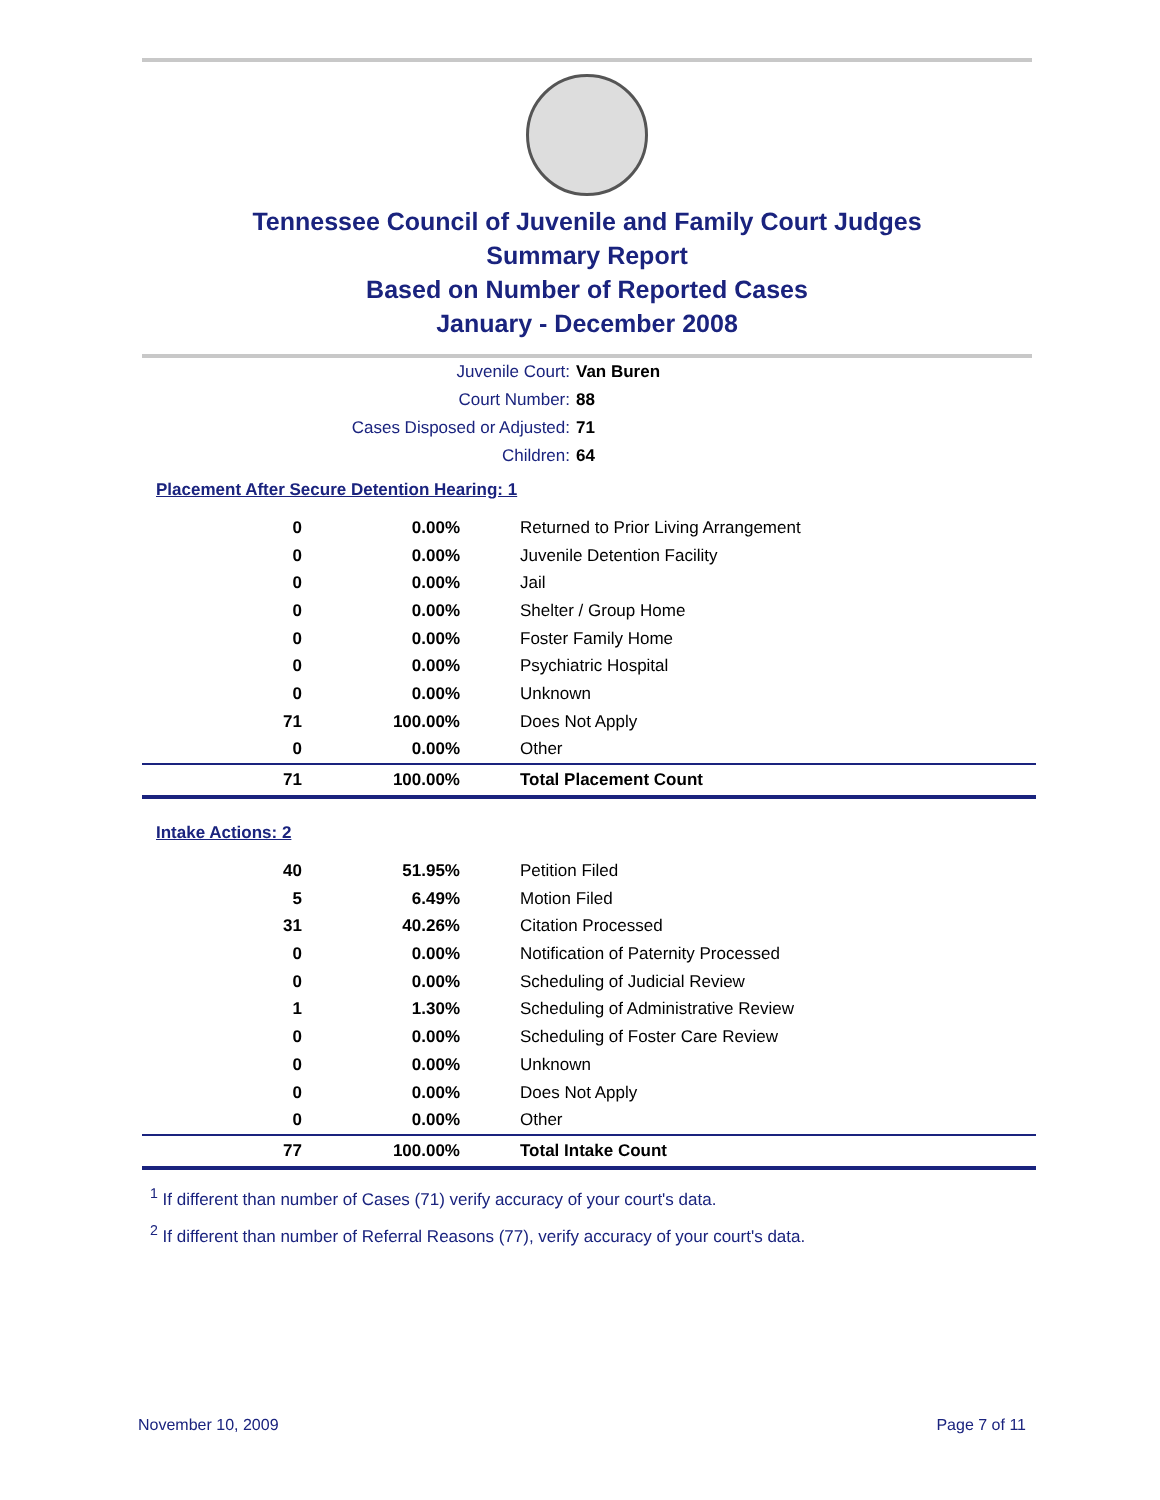Tennessee Council of Juvenile and Family Court Judges
Summary Report
Based on Number of Reported Cases
January - December 2008
Juvenile Court: Van Buren
Court Number: 88
Cases Disposed or Adjusted: 71
Children: 64
Placement After Secure Detention Hearing: 1
| 0 | 0.00% | Returned to Prior Living Arrangement |
| 0 | 0.00% | Juvenile Detention Facility |
| 0 | 0.00% | Jail |
| 0 | 0.00% | Shelter / Group Home |
| 0 | 0.00% | Foster Family Home |
| 0 | 0.00% | Psychiatric Hospital |
| 0 | 0.00% | Unknown |
| 71 | 100.00% | Does Not Apply |
| 0 | 0.00% | Other |
| 71 | 100.00% | Total Placement Count |
Intake Actions: 2
| 40 | 51.95% | Petition Filed |
| 5 | 6.49% | Motion Filed |
| 31 | 40.26% | Citation Processed |
| 0 | 0.00% | Notification of Paternity Processed |
| 0 | 0.00% | Scheduling of Judicial Review |
| 1 | 1.30% | Scheduling of Administrative Review |
| 0 | 0.00% | Scheduling of Foster Care Review |
| 0 | 0.00% | Unknown |
| 0 | 0.00% | Does Not Apply |
| 0 | 0.00% | Other |
| 77 | 100.00% | Total Intake Count |
<sup>1</sup> If different than number of Cases (71) verify accuracy of your court's data.
<sup>2</sup> If different than number of Referral Reasons (77), verify accuracy of your court's data.
November 10, 2009 Page 7 of 11